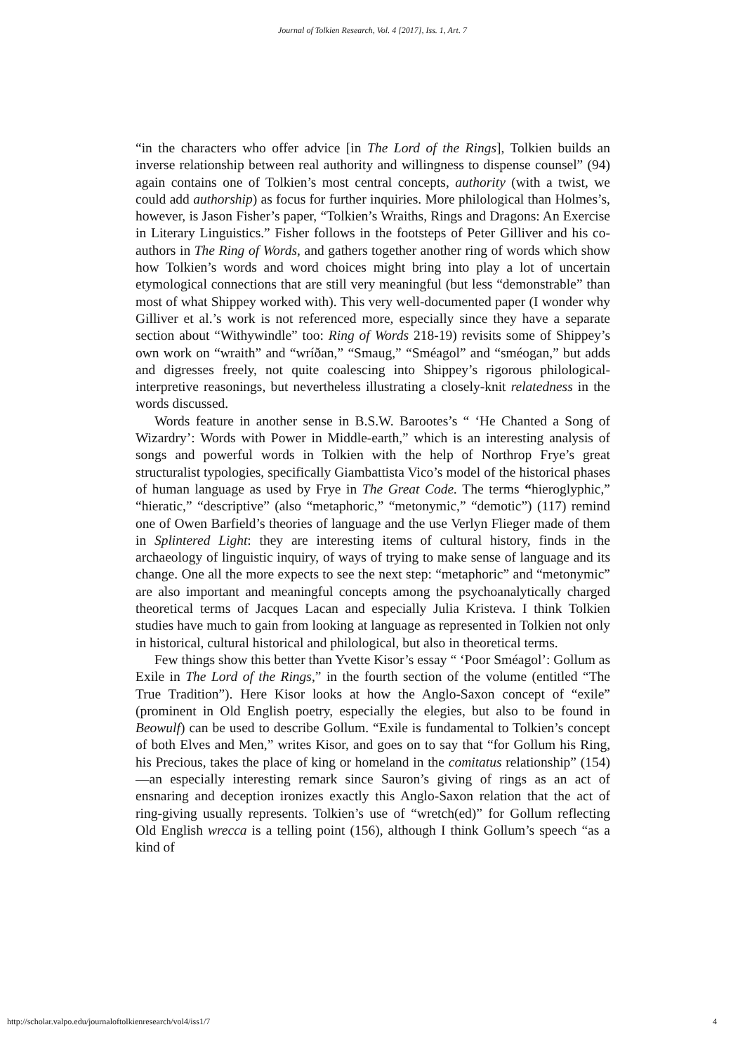Journal of Tolkien Research, Vol. 4 [2017], Iss. 1, Art. 7
“in the characters who offer advice [in The Lord of the Rings], Tolkien builds an inverse relationship between real authority and willingness to dispense counsel” (94) again contains one of Tolkien’s most central concepts, authority (with a twist, we could add authorship) as focus for further inquiries. More philological than Holmes’s, however, is Jason Fisher’s paper, “Tolkien’s Wraiths, Rings and Dragons: An Exercise in Literary Linguistics.” Fisher follows in the footsteps of Peter Gilliver and his co-authors in The Ring of Words, and gathers together another ring of words which show how Tolkien’s words and word choices might bring into play a lot of uncertain etymological connections that are still very meaningful (but less “demonstrable” than most of what Shippey worked with). This very well-documented paper (I wonder why Gilliver et al.’s work is not referenced more, especially since they have a separate section about “Withywindle” too: Ring of Words 218-19) revisits some of Shippey’s own work on “wraith” and “wríðan,” “Smaug,” “Sméagol” and “sméogan,” but adds and digresses freely, not quite coalescing into Shippey’s rigorous philological-interpretive reasonings, but nevertheless illustrating a closely-knit relatedness in the words discussed.
Words feature in another sense in B.S.W. Barootes’s “ ‘He Chanted a Song of Wizardry’: Words with Power in Middle-earth,” which is an interesting analysis of songs and powerful words in Tolkien with the help of Northrop Frye’s great structuralist typologies, specifically Giambattista Vico’s model of the historical phases of human language as used by Frye in The Great Code. The terms “hieroglyphic,” “hieratic,” “descriptive” (also “metaphoric,” “metonymic,” “demotic”) (117) remind one of Owen Barfield’s theories of language and the use Verlyn Flieger made of them in Splintered Light: they are interesting items of cultural history, finds in the archaeology of linguistic inquiry, of ways of trying to make sense of language and its change. One all the more expects to see the next step: “metaphoric” and “metonymic” are also important and meaningful concepts among the psychoanalytically charged theoretical terms of Jacques Lacan and especially Julia Kristeva. I think Tolkien studies have much to gain from looking at language as represented in Tolkien not only in historical, cultural historical and philological, but also in theoretical terms.
Few things show this better than Yvette Kisor’s essay “ ‘Poor Sméagol’: Gollum as Exile in The Lord of the Rings,” in the fourth section of the volume (entitled “The True Tradition”). Here Kisor looks at how the Anglo-Saxon concept of “exile” (prominent in Old English poetry, especially the elegies, but also to be found in Beowulf) can be used to describe Gollum. “Exile is fundamental to Tolkien’s concept of both Elves and Men,” writes Kisor, and goes on to say that “for Gollum his Ring, his Precious, takes the place of king or homeland in the comitatus relationship” (154)—an especially interesting remark since Sauron’s giving of rings as an act of ensnaring and deception ironizes exactly this Anglo-Saxon relation that the act of ring-giving usually represents. Tolkien’s use of “wretch(ed)” for Gollum reflecting Old English wrecca is a telling point (156), although I think Gollum’s speech “as a kind of
http://scholar.valpo.edu/journaloftolkienresearch/vol4/iss1/7 4